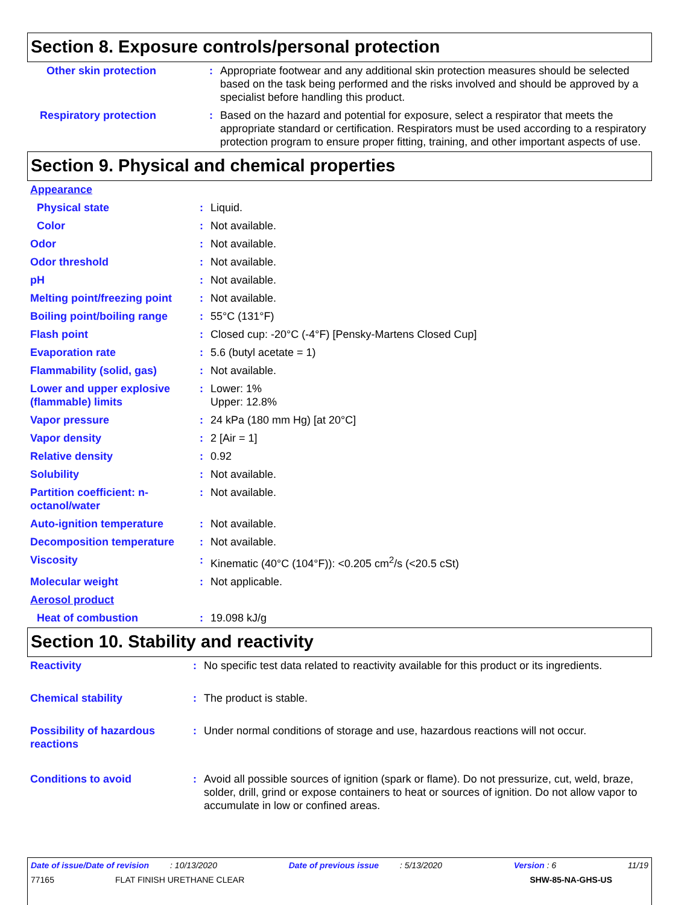Section 8. Exposure controls/personal protection
| Other skin protection | : | Appropriate footwear and any additional skin protection measures should be selected based on the task being performed and the risks involved and should be approved by a specialist before handling this product. |
| Respiratory protection | : | Based on the hazard and potential for exposure, select a respirator that meets the appropriate standard or certification. Respirators must be used according to a respiratory protection program to ensure proper fitting, training, and other important aspects of use. |
Section 9. Physical and chemical properties
| Appearance | | |
| Physical state | : | Liquid. |
| Color | : | Not available. |
| Odor | : | Not available. |
| Odor threshold | : | Not available. |
| pH | : | Not available. |
| Melting point/freezing point | : | Not available. |
| Boiling point/boiling range | : | 55°C (131°F) |
| Flash point | : | Closed cup: -20°C (-4°F) [Pensky-Martens Closed Cup] |
| Evaporation rate | : | 5.6 (butyl acetate = 1) |
| Flammability (solid, gas) | : | Not available. |
| Lower and upper explosive (flammable) limits | : | Lower: 1% Upper: 12.8% |
| Vapor pressure | : | 24 kPa (180 mm Hg) [at 20°C] |
| Vapor density | : | 2 [Air = 1] |
| Relative density | : | 0.92 |
| Solubility | : | Not available. |
| Partition coefficient: n-octanol/water | : | Not available. |
| Auto-ignition temperature | : | Not available. |
| Decomposition temperature | : | Not available. |
| Viscosity | : | Kinematic (40°C (104°F)): <0.205 cm<sup>2</sup>/s (<20.5 cSt) |
| Molecular weight | : | Not applicable. |
| Aerosol product | | |
| Heat of combustion | : | 19.098 kJ/g |
Section 10. Stability and reactivity
| Reactivity | : | No specific test data related to reactivity available for this product or its ingredients. |
| Chemical stability | : | The product is stable. |
| Possibility of hazardous reactions | : | Under normal conditions of storage and use, hazardous reactions will not occur. |
| Conditions to avoid | : | Avoid all possible sources of ignition (spark or flame). Do not pressurize, cut, weld, braze, solder, drill, grind or expose containers to heat or sources of ignition. Do not allow vapor to accumulate in low or confined areas. |
Date of issue/Date of revision : 10/13/2020 Date of previous issue : 5/13/2020 Version : 6 11/19
77165 FLAT FINISH URETHANE CLEAR SHW-85-NA-GHS-US